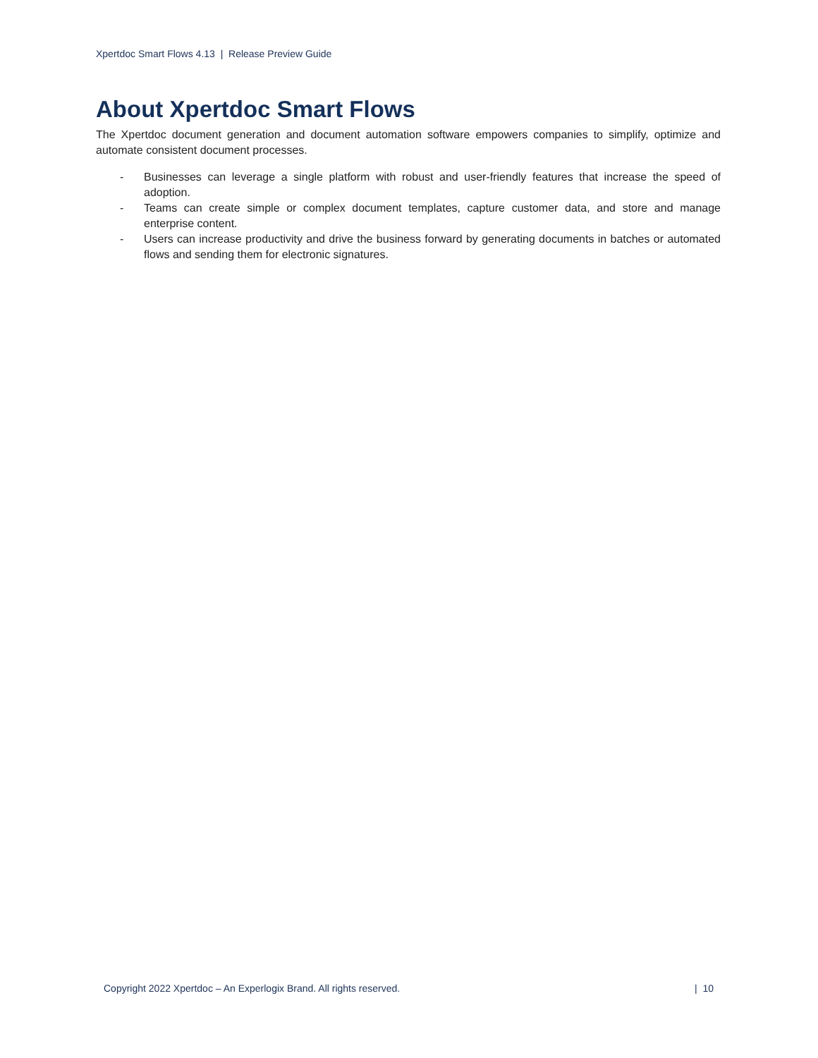Xpertdoc Smart Flows 4.13 | Release Preview Guide
About Xpertdoc Smart Flows
The Xpertdoc document generation and document automation software empowers companies to simplify, optimize and automate consistent document processes.
- Businesses can leverage a single platform with robust and user-friendly features that increase the speed of adoption.
- Teams can create simple or complex document templates, capture customer data, and store and manage enterprise content.
- Users can increase productivity and drive the business forward by generating documents in batches or automated flows and sending them for electronic signatures.
Copyright 2022 Xpertdoc – An Experlogix Brand. All rights reserved. | 10